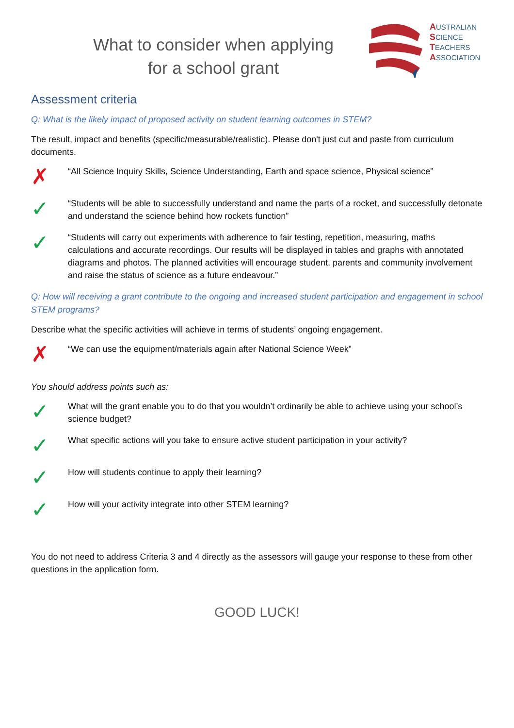What to consider when applying
for a school grant
AUSTRALIAN
SCIENCE
TEACHERS
ASSOCIATION
Assessment criteria
Q: What is the likely impact of proposed activity on student learning outcomes in STEM?
The result, impact and benefits (specific/measurable/realistic). Please don't just cut and paste from curriculum documents.
✗
“All Science Inquiry Skills, Science Understanding, Earth and space science, Physical science”
✓
“Students will be able to successfully understand and name the parts of a rocket, and successfully detonate and understand the science behind how rockets function”
✓
“Students will carry out experiments with adherence to fair testing, repetition, measuring, maths calculations and accurate recordings. Our results will be displayed in tables and graphs with annotated diagrams and photos. The planned activities will encourage student, parents and community involvement and raise the status of science as a future endeavour.”
Q: How will receiving a grant contribute to the ongoing and increased student participation and engagement in school STEM programs?
Describe what the specific activities will achieve in terms of students’ ongoing engagement.
✗
“We can use the equipment/materials again after National Science Week”
You should address points such as:
✓
What will the grant enable you to do that you wouldn’t ordinarily be able to achieve using your school’s science budget?
✓
What specific actions will you take to ensure active student participation in your activity?
✓
How will students continue to apply their learning?
✓
How will your activity integrate into other STEM learning?
You do not need to address Criteria 3 and 4 directly as the assessors will gauge your response to these from other questions in the application form.
GOOD LUCK!